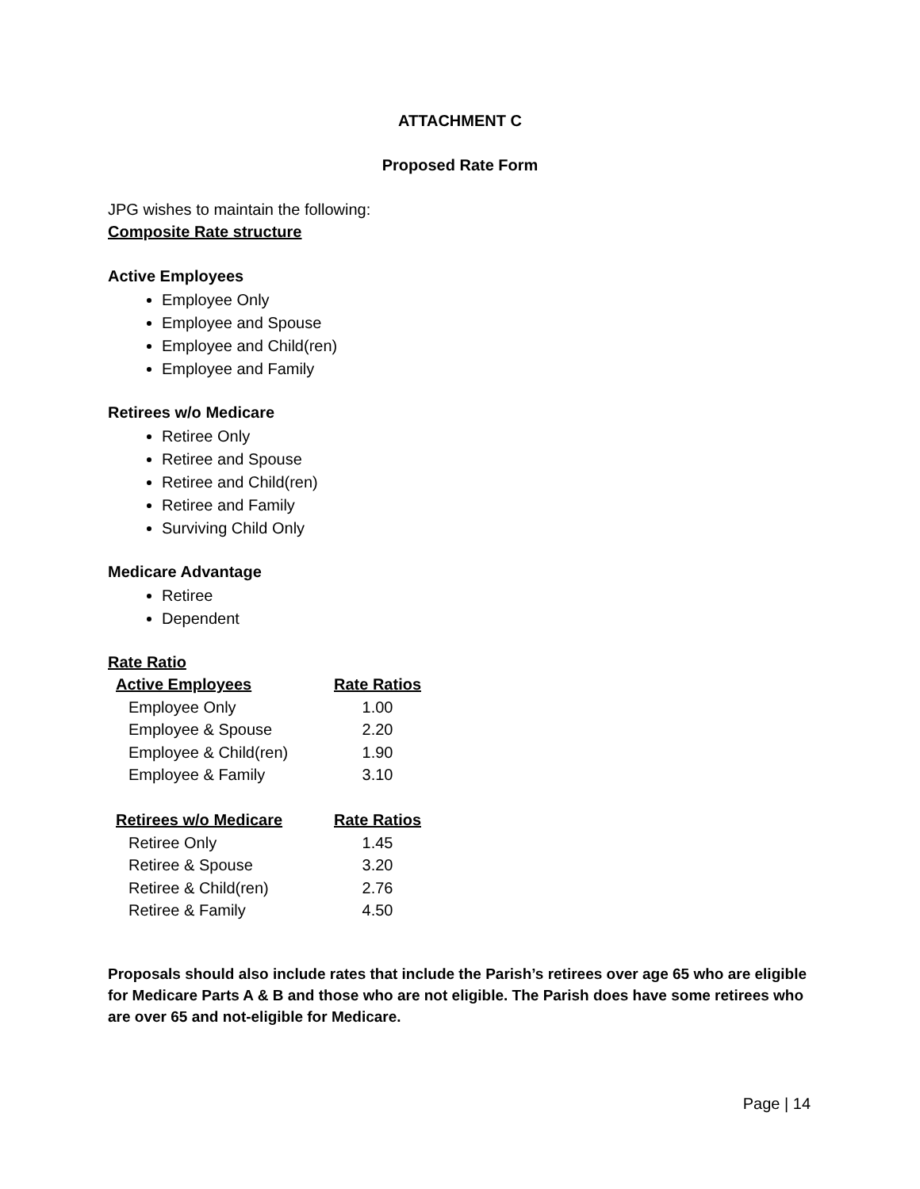ATTACHMENT C
Proposed Rate Form
JPG wishes to maintain the following:
Composite Rate structure
Active Employees
Employee Only
Employee and Spouse
Employee and Child(ren)
Employee and Family
Retirees w/o Medicare
Retiree Only
Retiree and Spouse
Retiree and Child(ren)
Retiree and Family
Surviving Child Only
Medicare Advantage
Retiree
Dependent
Rate Ratio
| Active Employees | Rate Ratios |
| --- | --- |
| Employee Only | 1.00 |
| Employee & Spouse | 2.20 |
| Employee & Child(ren) | 1.90 |
| Employee & Family | 3.10 |
| Retirees w/o Medicare | Rate Ratios |
| Retiree Only | 1.45 |
| Retiree & Spouse | 3.20 |
| Retiree & Child(ren) | 2.76 |
| Retiree & Family | 4.50 |
Proposals should also include rates that include the Parish’s retirees over age 65 who are eligible for Medicare Parts A & B and those who are not eligible. The Parish does have some retirees who are over 65 and not-eligible for Medicare.
Page | 14